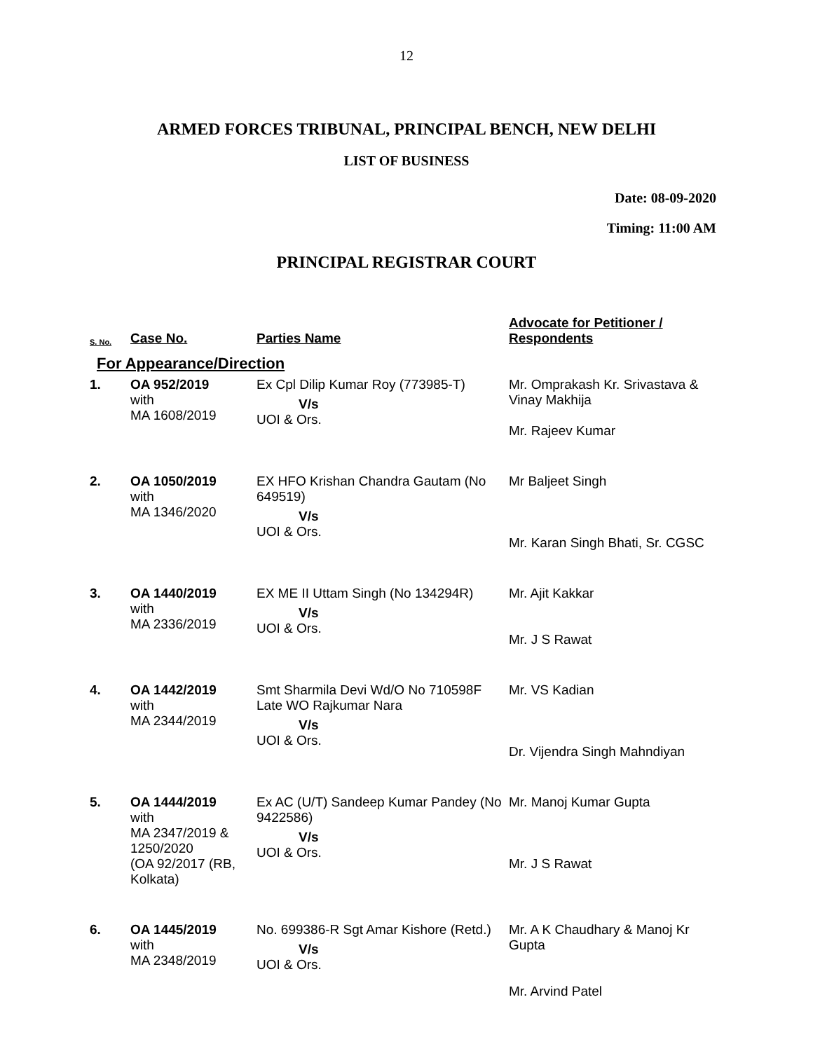12
ARMED FORCES TRIBUNAL, PRINCIPAL BENCH, NEW DELHI
LIST OF BUSINESS
Date: 08-09-2020
Timing: 11:00 AM
PRINCIPAL REGISTRAR COURT
| S. No. | Case No. | Parties Name | Advocate for Petitioner / Respondents |
| --- | --- | --- | --- |
| For Appearance/Direction | | | |
| 1. | OA 952/2019 with MA 1608/2019 | Ex Cpl Dilip Kumar Roy (773985-T) V/s UOI & Ors. | Mr. Omprakash Kr. Srivastava & Vinay Makhija Mr. Rajeev Kumar |
| 2. | OA 1050/2019 with MA 1346/2020 | EX HFO Krishan Chandra Gautam (No 649519) V/s UOI & Ors. | Mr Baljeet Singh Mr. Karan Singh Bhati, Sr. CGSC |
| 3. | OA 1440/2019 with MA 2336/2019 | EX ME II Uttam Singh (No 134294R) V/s UOI & Ors. | Mr. Ajit Kakkar Mr. J S Rawat |
| 4. | OA 1442/2019 with MA 2344/2019 | Smt Sharmila Devi Wd/O No 710598F Late WO Rajkumar Nara V/s UOI & Ors. | Mr. VS Kadian Dr. Vijendra Singh Mahndiyan |
| 5. | OA 1444/2019 with MA 2347/2019 & 1250/2020 (OA 92/2017 (RB, Kolkata) | Ex AC (U/T) Sandeep Kumar Pandey (No 9422586) V/s UOI & Ors. | Mr. Manoj Kumar Gupta Mr. J S Rawat |
| 6. | OA 1445/2019 with MA 2348/2019 | No. 699386-R Sgt Amar Kishore (Retd.) V/s UOI & Ors. | Mr. A K Chaudhary & Manoj Kr Gupta Mr. Arvind Patel |